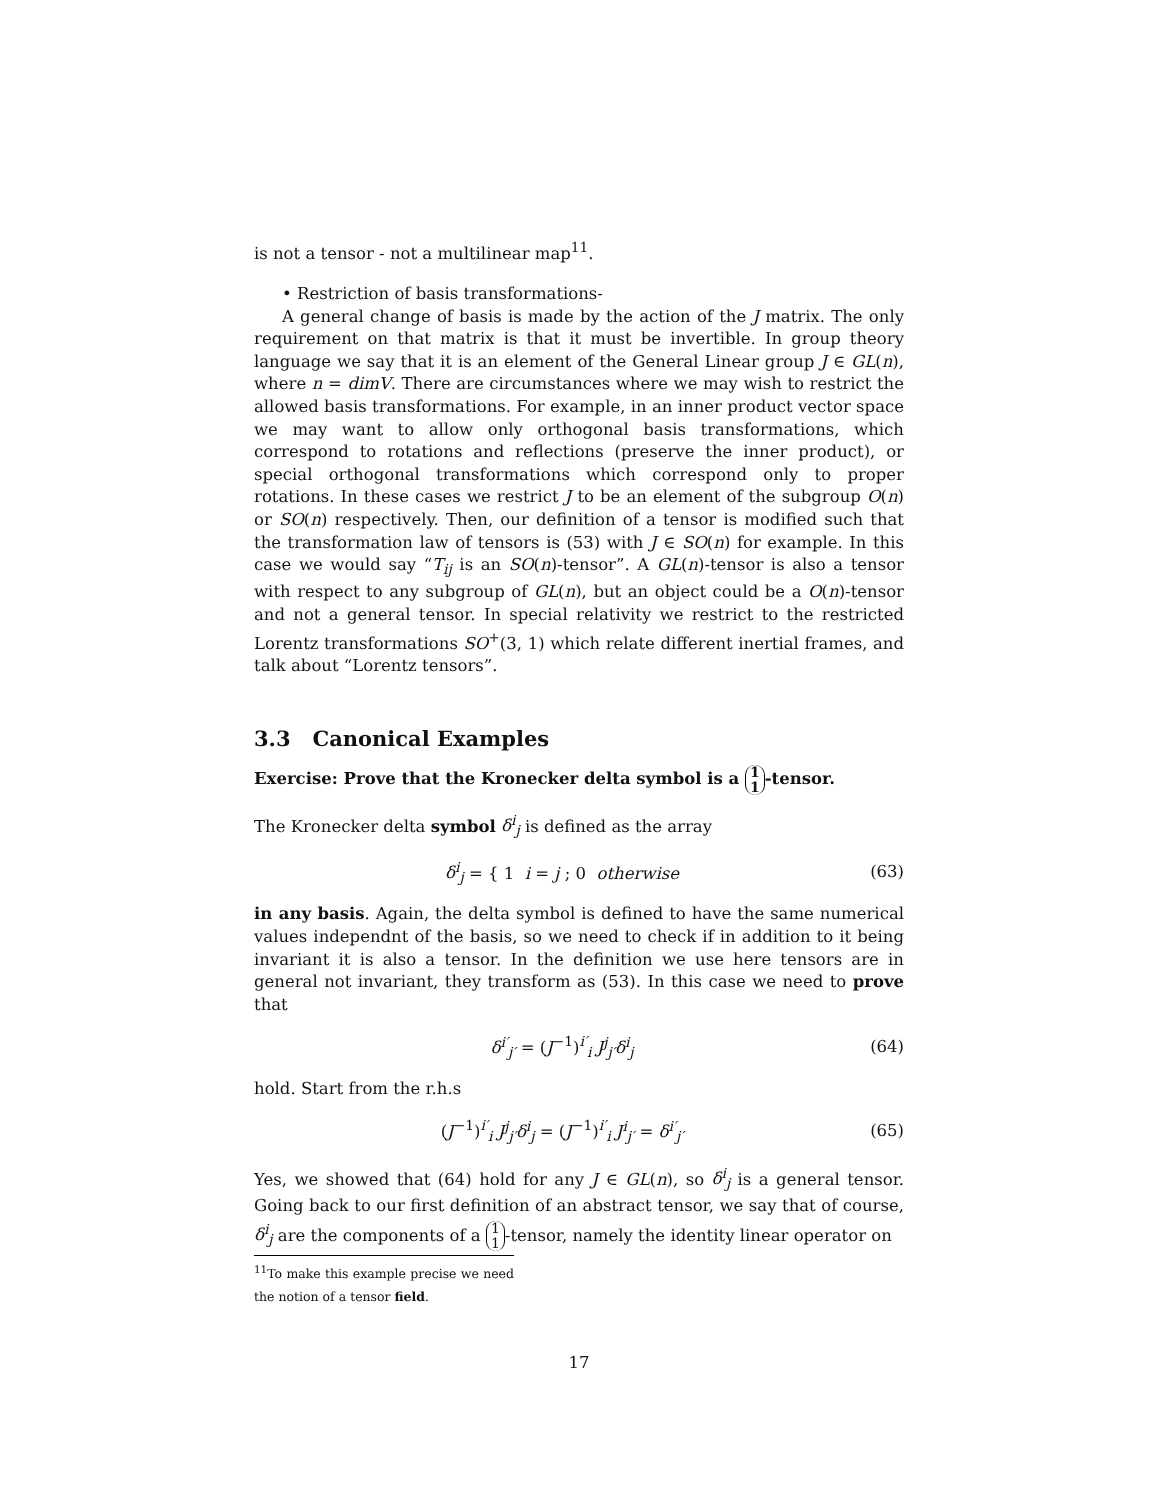is not a tensor - not a multilinear map<sup>11</sup>.
• Restriction of basis transformations-
A general change of basis is made by the action of the J matrix. The only requirement on that matrix is that it must be invertible. In group theory language we say that it is an element of the General Linear group J ∈ GL(n), where n = dimV. There are circumstances where we may wish to restrict the allowed basis transformations. For example, in an inner product vector space we may want to allow only orthogonal basis transformations, which correspond to rotations and reflections (preserve the inner product), or special orthogonal transformations which correspond only to proper rotations. In these cases we restrict J to be an element of the subgroup O(n) or SO(n) respectively. Then, our definition of a tensor is modified such that the transformation law of tensors is (53) with J ∈ SO(n) for example. In this case we would say “T<sub>ij</sub> is an SO(n)-tensor”. A GL(n)-tensor is also a tensor with respect to any subgroup of GL(n), but an object could be a O(n)-tensor and not a general tensor. In special relativity we restrict to the restricted Lorentz transformations SO<sup>+</sup>(3, 1) which relate different inertial frames, and talk about “Lorentz tensors”.
3.3 Canonical Examples
Exercise: Prove that the Kronecker delta symbol is a 1
1 -tensor.
The Kronecker delta symbol δ<sup>i</sup><sub>j</sub> is defined as the array
δ<sup>i</sup><sub>j</sub> = { 1 i = j ; 0 otherwise (63)
in any basis. Again, the delta symbol is defined to have the same numerical values independnt of the basis, so we need to check if in addition to it being invariant it is also a tensor. In the definition we use here tensors are in general not invariant, they transform as (53). In this case we need to prove that
δ<sup>i′</sup><sub>j′</sub> = (J<sup>−1</sup>)<sup>i′</sup><sub>i</sub> J<sup>j</sup><sub>j′</sub>δ<sup>i</sup><sub>j</sub> (64)
hold. Start from the r.h.s
(J<sup>−1</sup>)<sup>i′</sup><sub>i</sub> J<sup>j</sup><sub>j′</sub>δ<sup>i</sup><sub>j</sub> = (J<sup>−1</sup>)<sup>i′</sup><sub>i</sub> J<sup>i</sup><sub>j′</sub> = δ<sup>i′</sup><sub>j′</sub> (65)
Yes, we showed that (64) hold for any J ∈ GL(n), so δ<sup>i</sup><sub>j</sub> is a general tensor. Going back to our first definition of an abstract tensor, we say that of course, δ<sup>i</sup><sub>j</sub> are the components of a 1
1 -tensor, namely the identity linear operator on
<sup>11</sup> To make this example precise we need the notion of a tensor field.
17